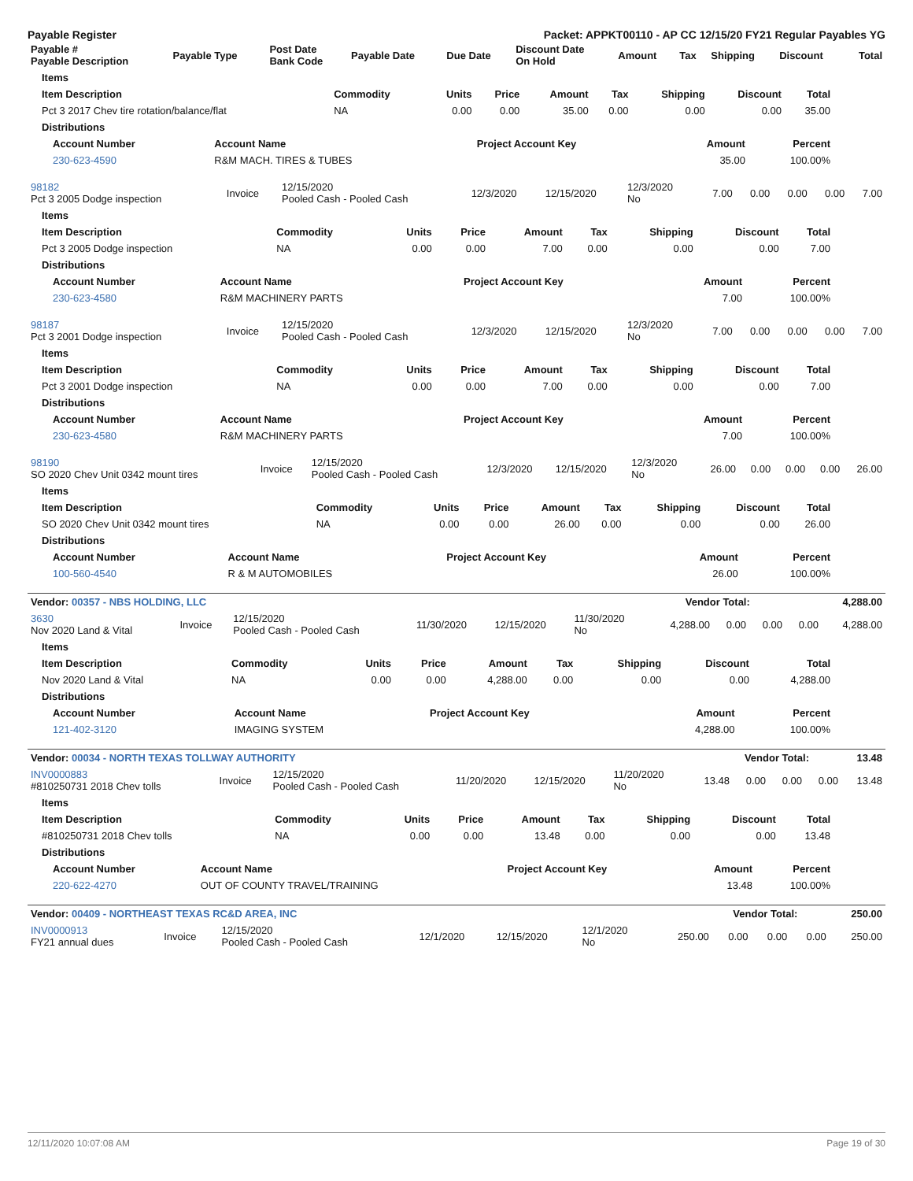Payable Register Packet: APPKT00110 - AP CC 12/15/20 FY21 Regular Payables YG
| Payable # Payable Description | Payable Type | Post Date Bank Code | Payable Date | Due Date | Discount Date On Hold | Amount | Tax | Shipping | Discount | Total |
| --- | --- | --- | --- | --- | --- | --- | --- | --- | --- | --- |
| Items | | | | | | | | |
| --- | --- | --- | --- | --- | --- | --- | --- | --- |
| Item Description | Commodity | Units | Price | Amount | Tax | Shipping | Discount | Total |
| Pct 3 2017 Chev tire rotation/balance/flat | NA | 0.00 | 0.00 | 35.00 | 0.00 | 0.00 | 0.00 | 35.00 |
| Distributions | | | | | | | | |
| Account Number | Account Name | Project Account Key | Amount | Percent |
| --- | --- | --- | --- | --- |
| 230-623-4590 | R&M MACH. TIRES & TUBES | | 35.00 | 100.00% |
| 98182 Pct 3 2005 Dodge inspection | Invoice | 12/15/2020 Pooled Cash - Pooled Cash | 12/3/2020 | 12/15/2020 | 12/3/2020 No | 7.00 | 0.00 | 0.00 | 0.00 | 7.00 |
| Items | | | | | | | | |
| --- | --- | --- | --- | --- | --- | --- | --- | --- |
| Item Description | Commodity | Units | Price | Amount | Tax | Shipping | Discount | Total |
| Pct 3 2005 Dodge inspection | NA | 0.00 | 0.00 | 7.00 | 0.00 | 0.00 | 0.00 | 7.00 |
| Distributions | | | | | | | | |
| Account Number | Account Name | Project Account Key | Amount | Percent |
| --- | --- | --- | --- | --- |
| 230-623-4580 | R&M MACHINERY PARTS | | 7.00 | 100.00% |
| 98187 Pct 3 2001 Dodge inspection | Invoice | 12/15/2020 Pooled Cash - Pooled Cash | 12/3/2020 | 12/15/2020 | 12/3/2020 No | 7.00 | 0.00 | 0.00 | 0.00 | 7.00 |
| Items | | | | | | | | |
| --- | --- | --- | --- | --- | --- | --- | --- | --- |
| Item Description | Commodity | Units | Price | Amount | Tax | Shipping | Discount | Total |
| Pct 3 2001 Dodge inspection | NA | 0.00 | 0.00 | 7.00 | 0.00 | 0.00 | 0.00 | 7.00 |
| Distributions | | | | | | | | |
| Account Number | Account Name | Project Account Key | Amount | Percent |
| --- | --- | --- | --- | --- |
| 230-623-4580 | R&M MACHINERY PARTS | | 7.00 | 100.00% |
| 98190 SO 2020 Chev Unit 0342 mount tires | Invoice | 12/15/2020 Pooled Cash - Pooled Cash | 12/3/2020 | 12/15/2020 | 12/3/2020 No | 26.00 | 0.00 | 0.00 | 0.00 | 26.00 |
| Items | | | | | | | | |
| --- | --- | --- | --- | --- | --- | --- | --- | --- |
| Item Description | Commodity | Units | Price | Amount | Tax | Shipping | Discount | Total |
| SO 2020 Chev Unit 0342 mount tires | NA | 0.00 | 0.00 | 26.00 | 0.00 | 0.00 | 0.00 | 26.00 |
| Distributions | | | | | | | | |
| Account Number | Account Name | Project Account Key | Amount | Percent |
| --- | --- | --- | --- | --- |
| 100-560-4540 | R & M AUTOMOBILES | | 26.00 | 100.00% |
| Vendor: 00357 - NBS HOLDING, LLC | Vendor Total: | 4,288.00 |
| --- | --- | --- |
| 3630 Nov 2020 Land & Vital | Invoice | 12/15/2020 Pooled Cash - Pooled Cash | 11/30/2020 | 12/15/2020 | 11/30/2020 No | 4,288.00 | 0.00 | 0.00 | 0.00 | 4,288.00 |
| Items | | | | | | | | |
| --- | --- | --- | --- | --- | --- | --- | --- | --- |
| Item Description | Commodity | Units | Price | Amount | Tax | Shipping | Discount | Total |
| Nov 2020 Land & Vital | NA | 0.00 | 0.00 | 4,288.00 | 0.00 | 0.00 | 0.00 | 4,288.00 |
| Distributions | | | | | | | | |
| Account Number | Account Name | Project Account Key | Amount | Percent |
| --- | --- | --- | --- | --- |
| 121-402-3120 | IMAGING SYSTEM | | 4,288.00 | 100.00% |
| Vendor: 00034 - NORTH TEXAS TOLLWAY AUTHORITY | Vendor Total: | 13.48 |
| --- | --- | --- |
| INV0000883 #810250731 2018 Chev tolls | Invoice | 12/15/2020 Pooled Cash - Pooled Cash | 11/20/2020 | 12/15/2020 | 11/20/2020 No | 13.48 | 0.00 | 0.00 | 0.00 | 13.48 |
| Items | | | | | | | | |
| --- | --- | --- | --- | --- | --- | --- | --- | --- |
| Item Description | Commodity | Units | Price | Amount | Tax | Shipping | Discount | Total |
| #810250731 2018 Chev tolls | NA | 0.00 | 0.00 | 13.48 | 0.00 | 0.00 | 0.00 | 13.48 |
| Distributions | | | | | | | | |
| Account Number | Account Name | Project Account Key | Amount | Percent |
| --- | --- | --- | --- | --- |
| 220-622-4270 | OUT OF COUNTY TRAVEL/TRAINING | | 13.48 | 100.00% |
| Vendor: 00409 - NORTHEAST TEXAS RC&D AREA, INC | Vendor Total: | 250.00 |
| --- | --- | --- |
| INV0000913 FY21 annual dues | Invoice | 12/15/2020 Pooled Cash - Pooled Cash | 12/1/2020 | 12/15/2020 | 12/1/2020 No | 250.00 | 0.00 | 0.00 | 0.00 | 250.00 |
12/11/2020 10:07:08 AM Page 19 of 30